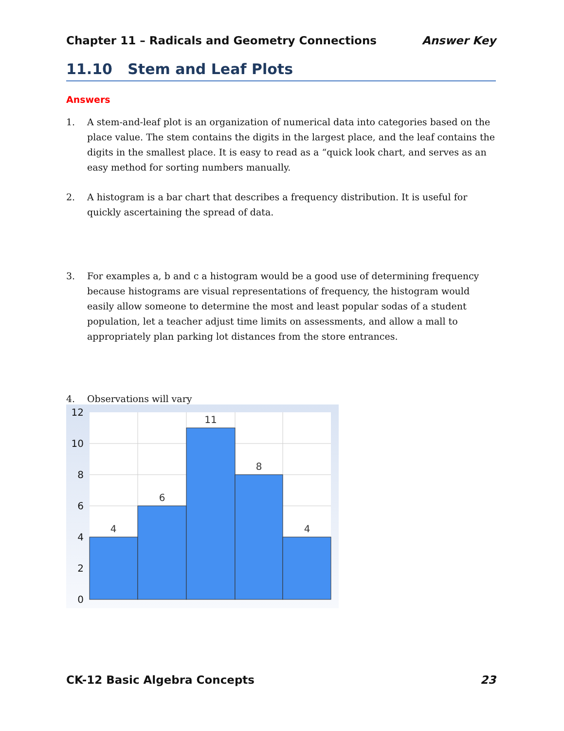Chapter 11 – Radicals and Geometry Connections Answer Key
11.10 Stem and Leaf Plots
Answers
1. A stem-and-leaf plot is an organization of numerical data into categories based on the place value. The stem contains the digits in the largest place, and the leaf contains the digits in the smallest place. It is easy to read as a “quick look chart, and serves as an easy method for sorting numbers manually.
2. A histogram is a bar chart that describes a frequency distribution. It is useful for quickly ascertaining the spread of data.
3. For examples a, b and c a histogram would be a good use of determining frequency because histograms are visual representations of frequency, the histogram would easily allow someone to determine the most and least popular sodas of a student population, let a teacher adjust time limits on assessments, and allow a mall to appropriately plan parking lot distances from the store entrances.
4. Observations will vary
4
6
11
8
4
12
10
8
6
4
2
0
CK-12 Basic Algebra Concepts 23